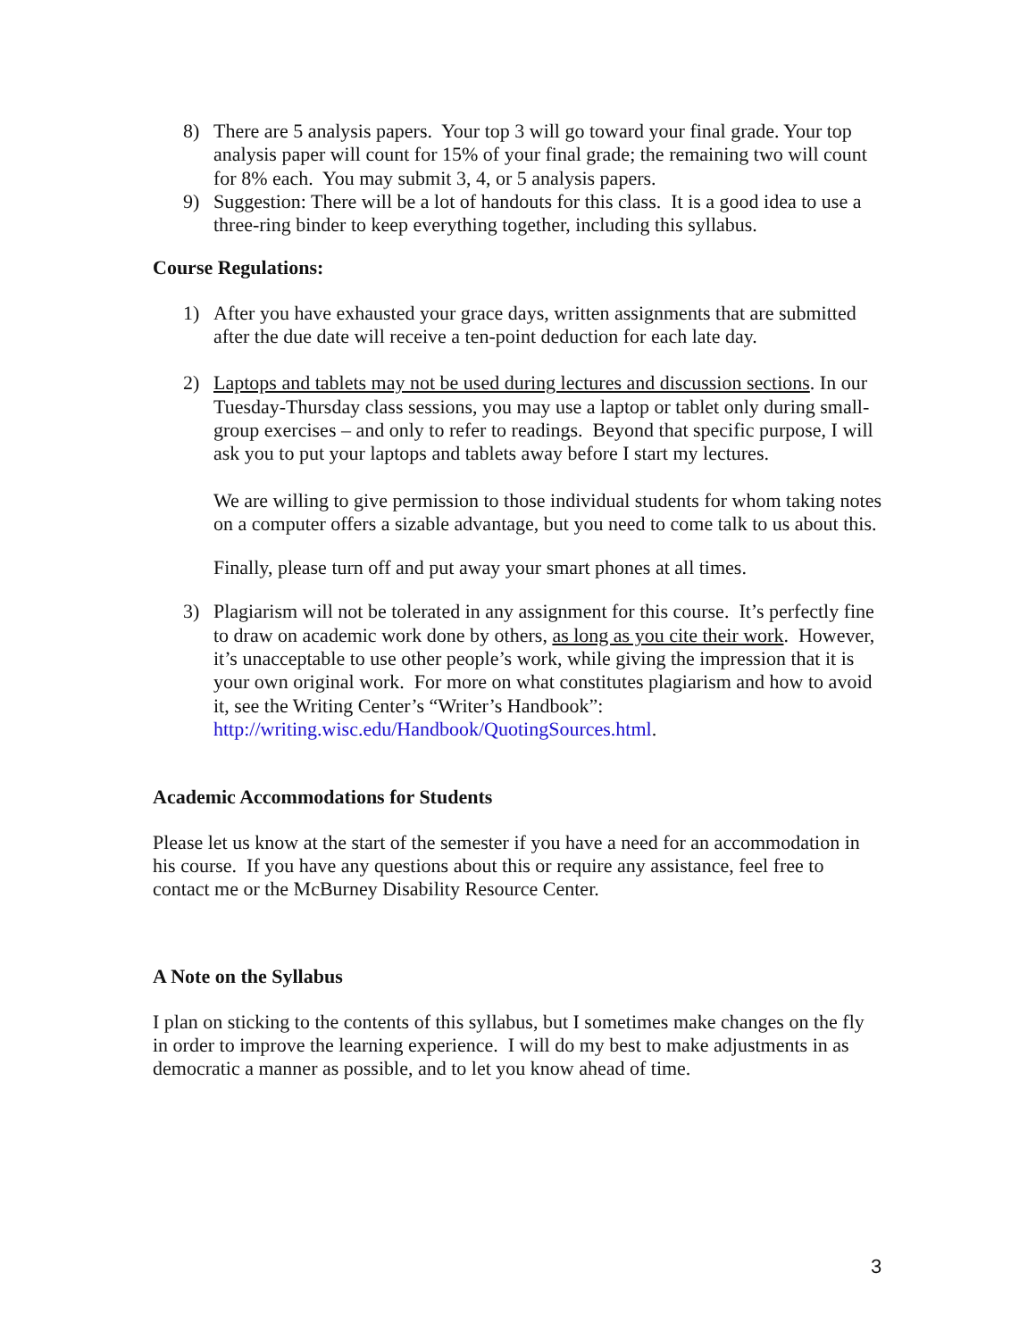8) There are 5 analysis papers. Your top 3 will go toward your final grade. Your top analysis paper will count for 15% of your final grade; the remaining two will count for 8% each. You may submit 3, 4, or 5 analysis papers.
9) Suggestion: There will be a lot of handouts for this class. It is a good idea to use a three-ring binder to keep everything together, including this syllabus.
Course Regulations:
1) After you have exhausted your grace days, written assignments that are submitted after the due date will receive a ten-point deduction for each late day.
2) Laptops and tablets may not be used during lectures and discussion sections. In our Tuesday-Thursday class sessions, you may use a laptop or tablet only during small-group exercises – and only to refer to readings. Beyond that specific purpose, I will ask you to put your laptops and tablets away before I start my lectures.
We are willing to give permission to those individual students for whom taking notes on a computer offers a sizable advantage, but you need to come talk to us about this.
Finally, please turn off and put away your smart phones at all times.
3) Plagiarism will not be tolerated in any assignment for this course. It’s perfectly fine to draw on academic work done by others, as long as you cite their work. However, it’s unacceptable to use other people’s work, while giving the impression that it is your own original work. For more on what constitutes plagiarism and how to avoid it, see the Writing Center’s “Writer’s Handbook”: http://writing.wisc.edu/Handbook/QuotingSources.html.
Academic Accommodations for Students
Please let us know at the start of the semester if you have a need for an accommodation in his course. If you have any questions about this or require any assistance, feel free to contact me or the McBurney Disability Resource Center.
A Note on the Syllabus
I plan on sticking to the contents of this syllabus, but I sometimes make changes on the fly in order to improve the learning experience. I will do my best to make adjustments in as democratic a manner as possible, and to let you know ahead of time.
3